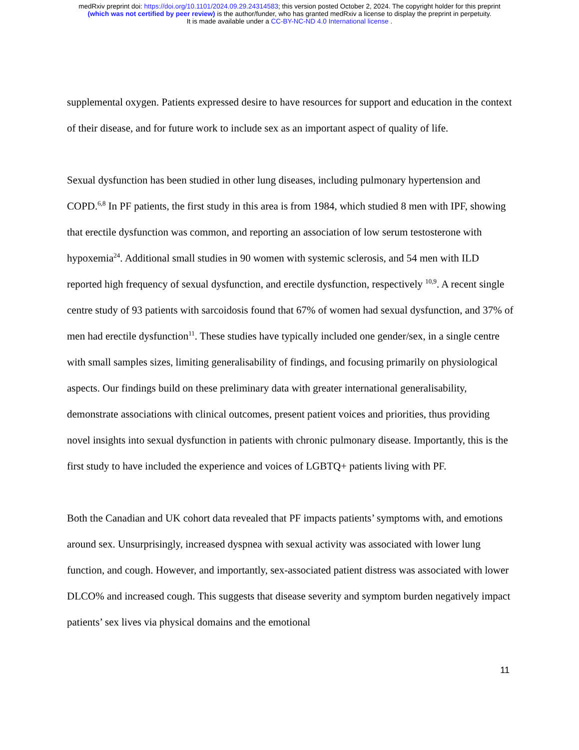medRxiv preprint doi: https://doi.org/10.1101/2024.09.29.24314583; this version posted October 2, 2024. The copyright holder for this preprint
(which was not certified by peer review) is the author/funder, who has granted medRxiv a license to display the preprint in perpetuity.
It is made available under a CC-BY-NC-ND 4.0 International license .
supplemental oxygen. Patients expressed desire to have resources for support and education in the context of their disease, and for future work to include sex as an important aspect of quality of life.
Sexual dysfunction has been studied in other lung diseases, including pulmonary hypertension and COPD.<sup>6,8</sup> In PF patients, the first study in this area is from 1984, which studied 8 men with IPF, showing that erectile dysfunction was common, and reporting an association of low serum testosterone with hypoxemia<sup>24</sup>. Additional small studies in 90 women with systemic sclerosis, and 54 men with ILD reported high frequency of sexual dysfunction, and erectile dysfunction, respectively <sup>10,9</sup>. A recent single centre study of 93 patients with sarcoidosis found that 67% of women had sexual dysfunction, and 37% of men had erectile dysfunction<sup>11</sup>. These studies have typically included one gender/sex, in a single centre with small samples sizes, limiting generalisability of findings, and focusing primarily on physiological aspects. Our findings build on these preliminary data with greater international generalisability, demonstrate associations with clinical outcomes, present patient voices and priorities, thus providing novel insights into sexual dysfunction in patients with chronic pulmonary disease. Importantly, this is the first study to have included the experience and voices of LGBTQ+ patients living with PF.
Both the Canadian and UK cohort data revealed that PF impacts patients’ symptoms with, and emotions around sex. Unsurprisingly, increased dyspnea with sexual activity was associated with lower lung function, and cough. However, and importantly, sex-associated patient distress was associated with lower DLCO% and increased cough. This suggests that disease severity and symptom burden negatively impact patients’ sex lives via physical domains and the emotional
11